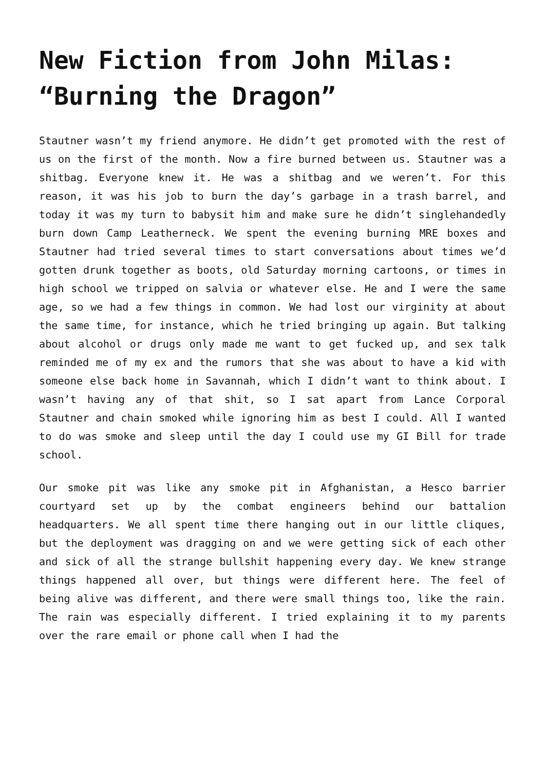New Fiction from John Milas: “Burning the Dragon”
Stautner wasn’t my friend anymore. He didn’t get promoted with the rest of us on the first of the month. Now a fire burned between us. Stautner was a shitbag. Everyone knew it. He was a shitbag and we weren’t. For this reason, it was his job to burn the day’s garbage in a trash barrel, and today it was my turn to babysit him and make sure he didn’t singlehandedly burn down Camp Leatherneck. We spent the evening burning MRE boxes and Stautner had tried several times to start conversations about times we’d gotten drunk together as boots, old Saturday morning cartoons, or times in high school we tripped on salvia or whatever else. He and I were the same age, so we had a few things in common. We had lost our virginity at about the same time, for instance, which he tried bringing up again. But talking about alcohol or drugs only made me want to get fucked up, and sex talk reminded me of my ex and the rumors that she was about to have a kid with someone else back home in Savannah, which I didn’t want to think about. I wasn’t having any of that shit, so I sat apart from Lance Corporal Stautner and chain smoked while ignoring him as best I could. All I wanted to do was smoke and sleep until the day I could use my GI Bill for trade school.
Our smoke pit was like any smoke pit in Afghanistan, a Hesco barrier courtyard set up by the combat engineers behind our battalion headquarters. We all spent time there hanging out in our little cliques, but the deployment was dragging on and we were getting sick of each other and sick of all the strange bullshit happening every day. We knew strange things happened all over, but things were different here. The feel of being alive was different, and there were small things too, like the rain. The rain was especially different. I tried explaining it to my parents over the rare email or phone call when I had the